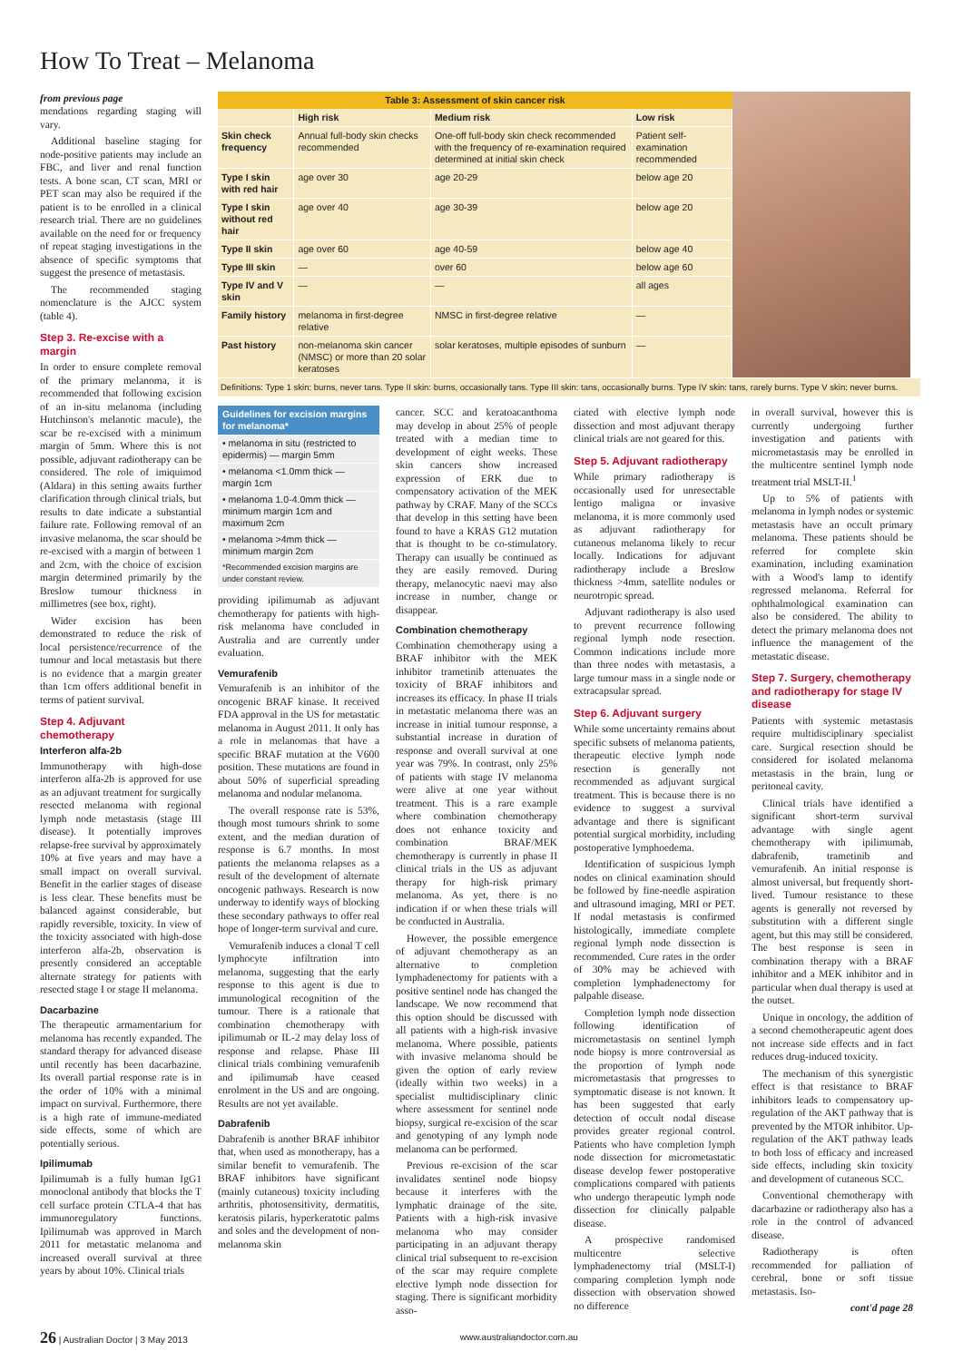How To Treat – Melanoma
from previous page
mendations regarding staging will vary.
Additional baseline staging for node-positive patients may include an FBC, and liver and renal function tests. A bone scan, CT scan, MRI or PET scan may also be required if the patient is to be enrolled in a clinical research trial. There are no guidelines available on the need for or frequency of repeat staging investigations in the absence of specific symptoms that suggest the presence of metastasis.
The recommended staging nomenclature is the AJCC system (table 4).
Step 3. Re-excise with a margin
In order to ensure complete removal of the primary melanoma, it is recommended that following excision of an in-situ melanoma (including Hutchinson's melanotic macule), the scar be re-excised with a minimum margin of 5mm. Where this is not possible, adjuvant radiotherapy can be considered. The role of imiquimod (Aldara) in this setting awaits further clarification through clinical trials, but results to date indicate a substantial failure rate. Following removal of an invasive melanoma, the scar should be re-excised with a margin of between 1 and 2cm, with the choice of excision margin determined primarily by the Breslow tumour thickness in millimetres (see box, right).
Wider excision has been demonstrated to reduce the risk of local persistence/recurrence of the tumour and local metastasis but there is no evidence that a margin greater than 1cm offers additional benefit in terms of patient survival.
Step 4. Adjuvant chemotherapy
Interferon alfa-2b
Immunotherapy with high-dose interferon alfa-2b is approved for use as an adjuvant treatment for surgically resected melanoma with regional lymph node metastasis (stage III disease). It potentially improves relapse-free survival by approximately 10% at five years and may have a small impact on overall survival. Benefit in the earlier stages of disease is less clear. These benefits must be balanced against considerable, but rapidly reversible, toxicity. In view of the toxicity associated with high-dose interferon alfa-2b, observation is presently considered an acceptable alternate strategy for patients with resected stage I or stage II melanoma.
Dacarbazine
The therapeutic armamentarium for melanoma has recently expanded. The standard therapy for advanced disease until recently has been dacarbazine. Its overall partial response rate is in the order of 10% with a minimal impact on survival. Furthermore, there is a high rate of immune-mediated side effects, some of which are potentially serious.
Ipilimumab
Ipilimumab is a fully human IgG1 monoclonal antibody that blocks the T cell surface protein CTLA-4 that has immunoregulatory functions. Ipilimumab was approved in March 2011 for metastatic melanoma and increased overall survival at three years by about 10%. Clinical trials
Table 3: Assessment of skin cancer risk
| | High risk | Medium risk | Low risk |
| --- | --- | --- | --- |
| Skin check frequency | Annual full-body skin checks recommended | One-off full-body skin check recommended with the frequency of re-examination required determined at initial skin check | Patient self-examination recommended |
| Type I skin with red hair | age over 30 | age 20-29 | below age 20 |
| Type I skin without red hair | age over 40 | age 30-39 | below age 20 |
| Type II skin | age over 60 | age 40-59 | below age 40 |
| Type III skin | — | over 60 | below age 60 |
| Type IV and V skin | — | — | all ages |
| Family history | melanoma in first-degree relative | NMSC in first-degree relative | — |
| Past history | non-melanoma skin cancer (NMSC) or more than 20 solar keratoses | solar keratoses, multiple episodes of sunburn | — |
Definitions: Type 1 skin: burns, never tans. Type II skin: burns, occasionally tans. Type III skin: tans, occasionally burns. Type IV skin: tans, rarely burns. Type V skin: never burns.
Guidelines for excision margins for melanoma*
• melanoma in situ (restricted to epidermis) — margin 5mm
• melanoma <1.0mm thick — margin 1cm
• melanoma 1.0-4.0mm thick — minimum margin 1cm and maximum 2cm
• melanoma >4mm thick — minimum margin 2cm
*Recommended excision margins are under constant review.
providing ipilimumab as adjuvant chemotherapy for patients with high-risk melanoma have concluded in Australia and are currently under evaluation.
Vemurafenib
Vemurafenib is an inhibitor of the oncogenic BRAF kinase. It received FDA approval in the US for metastatic melanoma in August 2011. It only has a role in melanomas that have a specific BRAF mutation at the V600 position. These mutations are found in about 50% of superficial spreading melanoma and nodular melanoma.
The overall response rate is 53%, though most tumours shrink to some extent, and the median duration of response is 6.7 months. In most patients the melanoma relapses as a result of the development of alternate oncogenic pathways. Research is now underway to identify ways of blocking these secondary pathways to offer real hope of longer-term survival and cure.
Vemurafenib induces a clonal T cell lymphocyte infiltration into melanoma, suggesting that the early response to this agent is due to immunological recognition of the tumour. There is a rationale that combination chemotherapy with ipilimumab or IL-2 may delay loss of response and relapse. Phase III clinical trials combining vemurafenib and ipilimumab have ceased enrolment in the US and are ongoing. Results are not yet available.
Dabrafenib
Dabrafenib is another BRAF inhibitor that, when used as monotherapy, has a similar benefit to vemurafenib. The BRAF inhibitors have significant (mainly cutaneous) toxicity including arthritis, photosensitivity, dermatitis, keratosis pilaris, hyperkeratotic palms and soles and the development of non-melanoma skin
cancer. SCC and keratoacanthoma may develop in about 25% of people treated with a median time to development of eight weeks. These skin cancers show increased expression of ERK due to compensatory activation of the MEK pathway by CRAF. Many of the SCCs that develop in this setting have been found to have a KRAS G12 mutation that is thought to be co-stimulatory. Therapy can usually be continued as they are easily removed. During therapy, melanocytic naevi may also increase in number, change or disappear.
Combination chemotherapy
Combination chemotherapy using a BRAF inhibitor with the MEK inhibitor trametinib attenuates the toxicity of BRAF inhibitors and increases its efficacy. In phase II trials in metastatic melanoma there was an increase in initial tumour response, a substantial increase in duration of response and overall survival at one year was 79%. In contrast, only 25% of patients with stage IV melanoma were alive at one year without treatment. This is a rare example where combination chemotherapy does not enhance toxicity and combination BRAF/MEK chemotherapy is currently in phase II clinical trials in the US as adjuvant therapy for high-risk primary melanoma. As yet, there is no indication if or when these trials will be conducted in Australia.
However, the possible emergence of adjuvant chemotherapy as an alternative to completion lymphadenectomy for patients with a positive sentinel node has changed the landscape. We now recommend that this option should be discussed with all patients with a high-risk invasive melanoma. Where possible, patients with invasive melanoma should be given the option of early review (ideally within two weeks) in a specialist multidisciplinary clinic where assessment for sentinel node biopsy, surgical re-excision of the scar and genotyping of any lymph node melanoma can be performed.
Previous re-excision of the scar invalidates sentinel node biopsy because it interferes with the lymphatic drainage of the site. Patients with a high-risk invasive melanoma who may consider participating in an adjuvant therapy clinical trial subsequent to re-excision of the scar may require complete elective lymph node dissection for staging. There is significant morbidity asso-
ciated with elective lymph node dissection and most adjuvant therapy clinical trials are not geared for this.
Step 5. Adjuvant radiotherapy
While primary radiotherapy is occasionally used for unresectable lentigo maligna or invasive melanoma, it is more commonly used as adjuvant radiotherapy for cutaneous melanoma likely to recur locally. Indications for adjuvant radiotherapy include a Breslow thickness >4mm, satellite nodules or neurotropic spread.
Adjuvant radiotherapy is also used to prevent recurrence following regional lymph node resection. Common indications include more than three nodes with metastasis, a large tumour mass in a single node or extracapsular spread.
Step 6. Adjuvant surgery
While some uncertainty remains about specific subsets of melanoma patients, therapeutic elective lymph node resection is generally not recommended as adjuvant surgical treatment. This is because there is no evidence to suggest a survival advantage and there is significant potential surgical morbidity, including postoperative lymphoedema.
Identification of suspicious lymph nodes on clinical examination should be followed by fine-needle aspiration and ultrasound imaging, MRI or PET. If nodal metastasis is confirmed histologically, immediate complete regional lymph node dissection is recommended. Cure rates in the order of 30% may be achieved with completion lymphadenectomy for palpable disease.
Completion lymph node dissection following identification of micrometastasis on sentinel lymph node biopsy is more controversial as the proportion of lymph node micrometastasis that progresses to symptomatic disease is not known. It has been suggested that early detection of occult nodal disease provides greater regional control. Patients who have completion lymph node dissection for micrometastatic disease develop fewer postoperative complications compared with patients who undergo therapeutic lymph node dissection for clinically palpable disease.
A prospective randomised multicentre selective lymphadenectomy trial (MSLT-I) comparing completion lymph node dissection with observation showed no difference
in overall survival, however this is currently undergoing further investigation and patients with micrometastasis may be enrolled in the multicentre sentinel lymph node treatment trial MSLT-II.<sup>1</sup>
Up to 5% of patients with melanoma in lymph nodes or systemic metastasis have an occult primary melanoma. These patients should be referred for complete skin examination, including examination with a Wood's lamp to identify regressed melanoma. Referral for ophthalmological examination can also be considered. The ability to detect the primary melanoma does not influence the management of the metastatic disease.
Step 7. Surgery, chemotherapy and radiotherapy for stage IV disease
Patients with systemic metastasis require multidisciplinary specialist care. Surgical resection should be considered for isolated melanoma metastasis in the brain, lung or peritoneal cavity.
Clinical trials have identified a significant short-term survival advantage with single agent chemotherapy with ipilimumab, dabrafenib, trametinib and vemurafenib. An initial response is almost universal, but frequently short-lived. Tumour resistance to these agents is generally not reversed by substitution with a different single agent, but this may still be considered. The best response is seen in combination therapy with a BRAF inhibitor and a MEK inhibitor and in particular when dual therapy is used at the outset.
Unique in oncology, the addition of a second chemotherapeutic agent does not increase side effects and in fact reduces drug-induced toxicity.
The mechanism of this synergistic effect is that resistance to BRAF inhibitors leads to compensatory up-regulation of the AKT pathway that is prevented by the MTOR inhibitor. Up-regulation of the AKT pathway leads to both loss of efficacy and increased side effects, including skin toxicity and development of cutaneous SCC.
Conventional chemotherapy with dacarbazine or radiotherapy also has a role in the control of advanced disease.
Radiotherapy is often recommended for palliation of cerebral, bone or soft tissue metastasis. Iso-
cont'd page 28
26 | Australian Doctor | 3 May 2013 www.australiandoctor.com.au